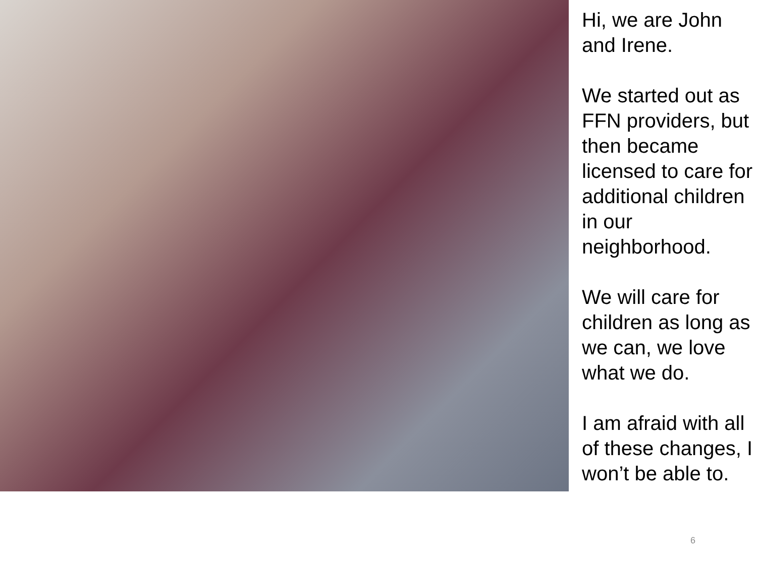Hi, we are John and Irene.
We started out as FFN providers, but then became licensed to care for additional children in our neighborhood.
We will care for children as long as we can, we love what we do.
I am afraid with all of these changes, I won’t be able to.
6